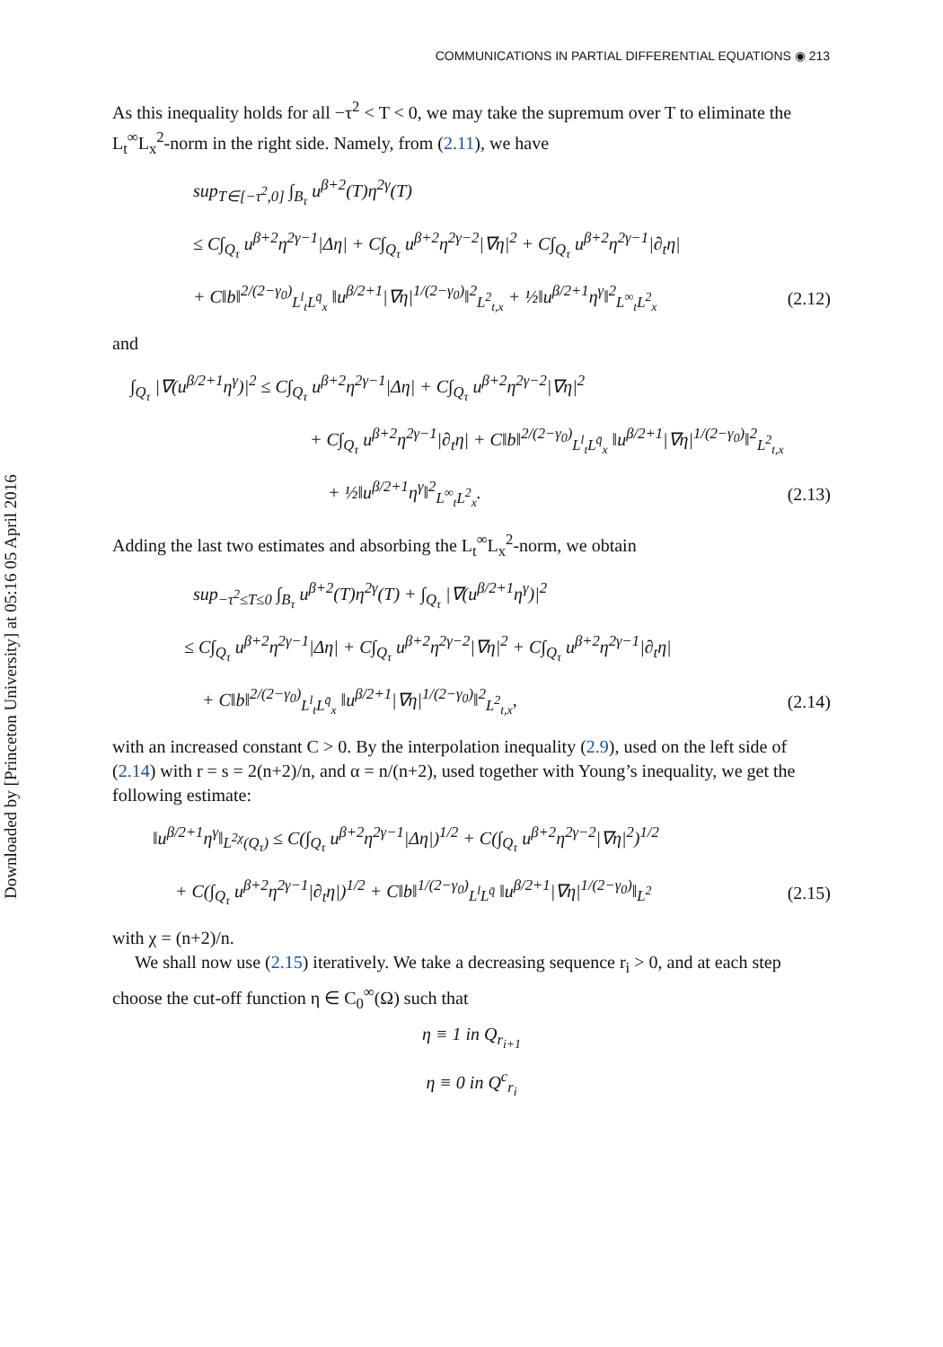Downloaded by [Princeton University] at 05:16 05 April 2016
COMMUNICATIONS IN PARTIAL DIFFERENTIAL EQUATIONS ◉ 213
As this inequality holds for all −τ<sup>2</sup> < T < 0, we may take the supremum over T to eliminate the L<sub>t</sub><sup>∞</sup>L<sub>x</sub><sup>2</sup>-norm in the right side. Namely, from (2.11), we have
sup<sub>T∈[−τ<sup>2</sup>,0]</sub> ∫<sub>B<sub>τ</sub></sub> u<sup>β+2</sup>(T)η<sup>2γ</sup>(T)
≤ C∫<sub>Q<sub>τ</sub></sub> u<sup>β+2</sup>η<sup>2γ−1</sup>|Δη| + C∫<sub>Q<sub>τ</sub></sub> u<sup>β+2</sup>η<sup>2γ−2</sup>|∇η|<sup>2</sup> + C∫<sub>Q<sub>τ</sub></sub> u<sup>β+2</sup>η<sup>2γ−1</sup>|∂<sub>t</sub>η|
+ C‖b‖<sup>2/(2−γ<sub>0</sub>)</sup><sub>L<sup>l</sup><sub>t</sub>L<sup>q̄</sup><sub>x</sub></sub> ‖u<sup>β/2+1</sup>|∇η|<sup>1/(2−γ<sub>0</sub>)</sup>‖<sup>2</sup><sub>L<sup>2</sup><sub>t,x</sub></sub> + ½‖u<sup>β/2+1</sup>η<sup>γ</sup>‖<sup>2</sup><sub>L<sup>∞</sup><sub>t</sub>L<sup>2</sup><sub>x</sub></sub> (2.12)
and
∫<sub>Q<sub>τ</sub></sub> |∇(u<sup>β/2+1</sup>η<sup>γ</sup>)|<sup>2</sup> ≤ C∫<sub>Q<sub>τ</sub></sub> u<sup>β+2</sup>η<sup>2γ−1</sup>|Δη| + C∫<sub>Q<sub>τ</sub></sub> u<sup>β+2</sup>η<sup>2γ−2</sup>|∇η|<sup>2</sup>
+ C∫<sub>Q<sub>τ</sub></sub> u<sup>β+2</sup>η<sup>2γ−1</sup>|∂<sub>t</sub>η| + C‖b‖<sup>2/(2−γ<sub>0</sub>)</sup><sub>L<sup>l</sup><sub>t</sub>L<sup>q̄</sup><sub>x</sub></sub> ‖u<sup>β/2+1</sup>|∇η|<sup>1/(2−γ<sub>0</sub>)</sup>‖<sup>2</sup><sub>L<sup>2</sup><sub>t,x</sub></sub>
+ ½‖u<sup>β/2+1</sup>η<sup>γ</sup>‖<sup>2</sup><sub>L<sup>∞</sup><sub>t</sub>L<sup>2</sup><sub>x</sub></sub>. (2.13)
Adding the last two estimates and absorbing the L<sub>t</sub><sup>∞</sup>L<sub>x</sub><sup>2</sup>-norm, we obtain
sup<sub>−τ<sup>2</sup>≤T≤0</sub> ∫<sub>B<sub>τ</sub></sub> u<sup>β+2</sup>(T)η<sup>2γ</sup>(T) + ∫<sub>Q<sub>τ</sub></sub> |∇(u<sup>β/2+1</sup>η<sup>γ</sup>)|<sup>2</sup>
≤ C∫<sub>Q<sub>τ</sub></sub> u<sup>β+2</sup>η<sup>2γ−1</sup>|Δη| + C∫<sub>Q<sub>τ</sub></sub> u<sup>β+2</sup>η<sup>2γ−2</sup>|∇η|<sup>2</sup> + C∫<sub>Q<sub>τ</sub></sub> u<sup>β+2</sup>η<sup>2γ−1</sup>|∂<sub>t</sub>η|
+ C‖b‖<sup>2/(2−γ<sub>0</sub>)</sup><sub>L<sup>l</sup><sub>t</sub>L<sup>q̄</sup><sub>x</sub></sub> ‖u<sup>β/2+1</sup>|∇η|<sup>1/(2−γ<sub>0</sub>)</sup>‖<sup>2</sup><sub>L<sup>2</sup><sub>t,x</sub></sub>, (2.14)
with an increased constant C > 0. By the interpolation inequality (2.9), used on the left side of (2.14) with r = s = 2(n+2)/n, and α = n/(n+2), used together with Young’s inequality, we get the following estimate:
‖u<sup>β/2+1</sup>η<sup>γ</sup>‖<sub>L<sup>2χ</sup>(Q<sub>τ</sub>)</sub> ≤ C(∫<sub>Q<sub>τ</sub></sub> u<sup>β+2</sup>η<sup>2γ−1</sup>|Δη|)<sup>1/2</sup> + C(∫<sub>Q<sub>τ</sub></sub> u<sup>β+2</sup>η<sup>2γ−2</sup>|∇η|<sup>2</sup>)<sup>1/2</sup>
+ C(∫<sub>Q<sub>τ</sub></sub> u<sup>β+2</sup>η<sup>2γ−1</sup>|∂<sub>t</sub>η|)<sup>1/2</sup> + C‖b‖<sup>1/(2−γ<sub>0</sub>)</sup><sub>L<sup>l</sup>L<sup>q̄</sup></sub> ‖u<sup>β/2+1</sup>|∇η|<sup>1/(2−γ<sub>0</sub>)</sup>‖<sub>L<sup>2</sup></sub> (2.15)
with χ = (n+2)/n.
We shall now use (2.15) iteratively. We take a decreasing sequence r<sub>i</sub> > 0, and at each step choose the cut-off function η ∈ C<sub>0</sub><sup>∞</sup>(Ω) such that
η ≡ 1 in Q<sub>r<sub>i+1</sub></sub>
η ≡ 0 in Q<sup>c</sup><sub>r<sub>i</sub></sub>